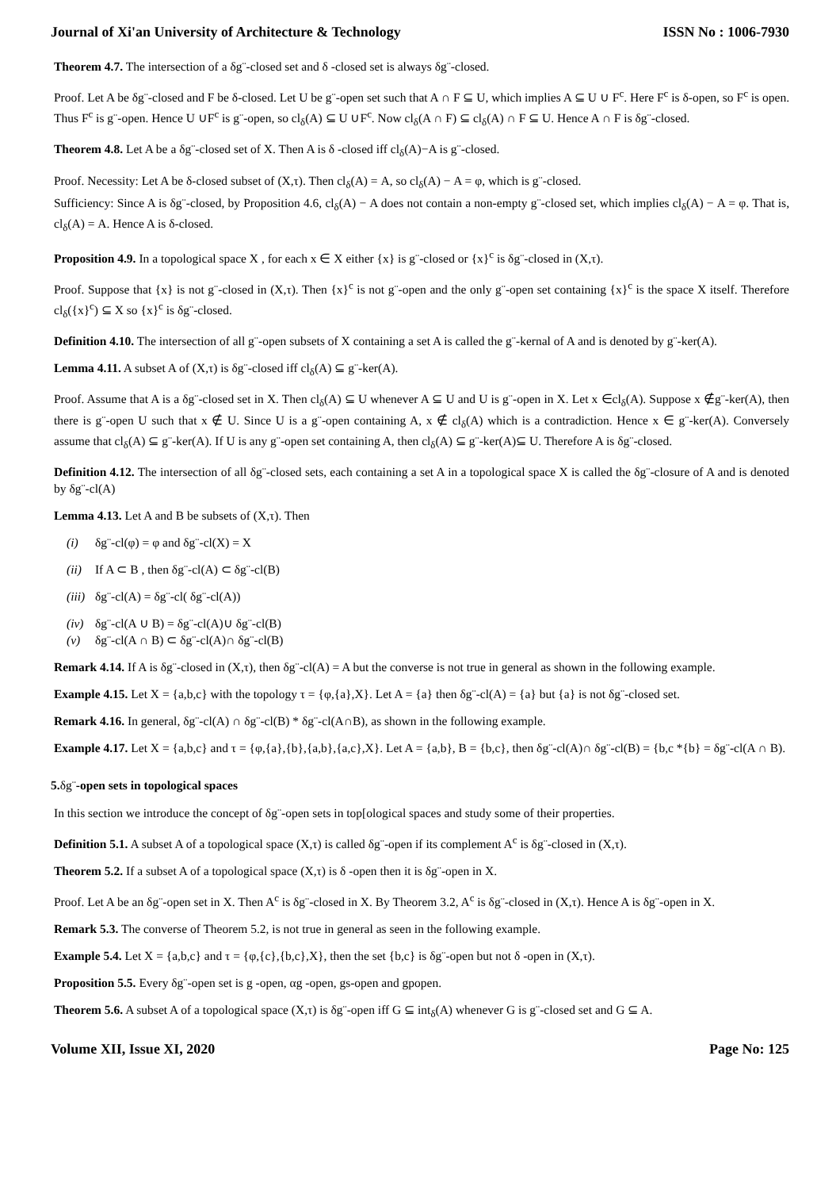Journal of Xi'an University of Architecture & Technology ISSN No : 1006-7930
Theorem 4.7. The intersection of a δg¨-closed set and δ -closed set is always δg¨-closed.
Proof. Let A be δg¨-closed and F be δ-closed. Let U be g¨-open set such that A ∩ F ⊆ U, which implies A ⊆ U ∪ F<sup>c</sup>. Here F<sup>c</sup> is δ-open, so F<sup>c</sup> is open. Thus F<sup>c</sup> is g¨-open. Hence U ∪F<sup>c</sup> is g¨-open, so cl<sub>δ</sub>(A) ⊆ U ∪F<sup>c</sup>. Now cl<sub>δ</sub>(A ∩ F) ⊆ cl<sub>δ</sub>(A) ∩ F ⊆ U. Hence A ∩ F is δg¨-closed.
Theorem 4.8. Let A be a δg¨-closed set of X. Then A is δ -closed iff cl<sub>δ</sub>(A)−A is g¨-closed.
Proof. Necessity: Let A be δ-closed subset of (X,τ). Then cl<sub>δ</sub>(A) = A, so cl<sub>δ</sub>(A) − A = φ, which is g¨-closed.
Sufficiency: Since A is δg¨-closed, by Proposition 4.6, cl<sub>δ</sub>(A) − A does not contain a non-empty g¨-closed set, which implies cl<sub>δ</sub>(A) − A = φ. That is, cl<sub>δ</sub>(A) = A. Hence A is δ-closed.
Proposition 4.9. In a topological space X , for each x ∈ X either {x} is g¨-closed or {x}<sup>c</sup> is δg¨-closed in (X,τ).
Proof. Suppose that {x} is not g¨-closed in (X,τ). Then {x}<sup>c</sup> is not g¨-open and the only g¨-open set containing {x}<sup>c</sup> is the space X itself. Therefore cl<sub>δ</sub>({x}<sup>c</sup>) ⊆ X so {x}<sup>c</sup> is δg¨-closed.
Definition 4.10. The intersection of all g¨-open subsets of X containing a set A is called the g¨-kernal of A and is denoted by g¨-ker(A).
Lemma 4.11. A subset A of (X,τ) is δg¨-closed iff cl<sub>δ</sub>(A) ⊆ g¨-ker(A).
Proof. Assume that A is a δg¨-closed set in X. Then cl<sub>δ</sub>(A) ⊆ U whenever A ⊆ U and U is g¨-open in X. Let x ∈cl<sub>δ</sub>(A). Suppose x ∉g¨-ker(A), then there is g¨-open U such that x ∉ U. Since U is a g¨-open containing A, x ∉ cl<sub>δ</sub>(A) which is a contradiction. Hence x ∈ g¨-ker(A). Conversely assume that cl<sub>δ</sub>(A) ⊆ g¨-ker(A). If U is any g¨-open set containing A, then cl<sub>δ</sub>(A) ⊆ g¨-ker(A)⊆ U. Therefore A is δg¨-closed.
Definition 4.12. The intersection of all δg¨-closed sets, each containing a set A in a topological space X is called the δg¨-closure of A and is denoted by δg¨-cl(A)
Lemma 4.13. Let A and B be subsets of (X,τ). Then
(i) δg¨-cl(φ) = φ and δg¨-cl(X) = X
(ii) If A ⊂ B , then δg¨-cl(A) ⊂ δg¨-cl(B)
(iii) δg¨-cl(A) = δg¨-cl( δg¨-cl(A))
(iv) δg¨-cl(A ∪ B) = δg¨-cl(A)∪ δg¨-cl(B)
(v) δg¨-cl(A ∩ B) ⊂ δg¨-cl(A)∩ δg¨-cl(B)
Remark 4.14. If A is δg¨-closed in (X,τ), then δg¨-cl(A) = A but the converse is not true in general as shown in the following example.
Example 4.15. Let X = {a,b,c} with the topology τ = {φ,{a},X}. Let A = {a} then δg¨-cl(A) = {a} but {a} is not δg¨-closed set.
Remark 4.16. In general, δg¨-cl(A) ∩ δg¨-cl(B) * δg¨-cl(A∩B), as shown in the following example.
Example 4.17. Let X = {a,b,c} and τ = {φ,{a},{b},{a,b},{a,c},X}. Let A = {a,b}, B = {b,c}, then δg¨-cl(A)∩ δg¨-cl(B) = {b,c *{b} = δg¨-cl(A ∩ B).
5.δg¨-open sets in topological spaces
In this section we introduce the concept of δg¨-open sets in top[ological spaces and study some of their properties.
Definition 5.1. A subset A of a topological space (X,τ) is called δg¨-open if its complement A<sup>c</sup> is δg¨-closed in (X,τ).
Theorem 5.2. If a subset A of a topological space (X,τ) is δ -open then it is δg¨-open in X.
Proof. Let A be an δg¨-open set in X. Then A<sup>c</sup> is δg¨-closed in X. By Theorem 3.2, A<sup>c</sup> is δg¨-closed in (X,τ). Hence A is δg¨-open in X.
Remark 5.3. The converse of Theorem 5.2, is not true in general as seen in the following example.
Example 5.4. Let X = {a,b,c} and τ = {φ,{c},{b,c},X}, then the set {b,c} is δg¨-open but not δ -open in (X,τ).
Proposition 5.5. Every δg¨-open set is g -open, αg -open, gs-open and gpopen.
Theorem 5.6. A subset A of a topological space (X,τ) is δg¨-open iff G ⊆ int<sub>δ</sub>(A) whenever G is g¨-closed set and G ⊆ A.
Volume XII, Issue XI, 2020 Page No: 125